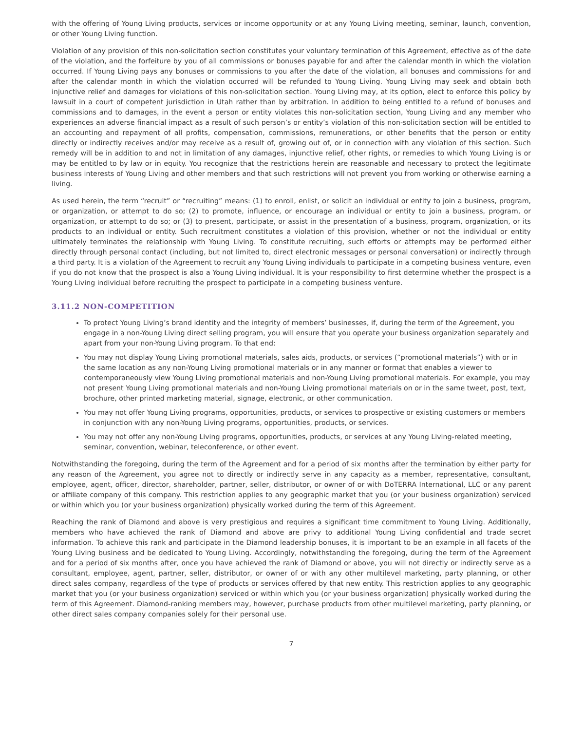with the offering of Young Living products, services or income opportunity or at any Young Living meeting, seminar, launch, convention, or other Young Living function.
Violation of any provision of this non-solicitation section constitutes your voluntary termination of this Agreement, effective as of the date of the violation, and the forfeiture by you of all commissions or bonuses payable for and after the calendar month in which the violation occurred. If Young Living pays any bonuses or commissions to you after the date of the violation, all bonuses and commissions for and after the calendar month in which the violation occurred will be refunded to Young Living. Young Living may seek and obtain both injunctive relief and damages for violations of this non-solicitation section. Young Living may, at its option, elect to enforce this policy by lawsuit in a court of competent jurisdiction in Utah rather than by arbitration. In addition to being entitled to a refund of bonuses and commissions and to damages, in the event a person or entity violates this non-solicitation section, Young Living and any member who experiences an adverse financial impact as a result of such person’s or entity’s violation of this non-solicitation section will be entitled to an accounting and repayment of all profits, compensation, commissions, remunerations, or other benefits that the person or entity directly or indirectly receives and/or may receive as a result of, growing out of, or in connection with any violation of this section. Such remedy will be in addition to and not in limitation of any damages, injunctive relief, other rights, or remedies to which Young Living is or may be entitled to by law or in equity. You recognize that the restrictions herein are reasonable and necessary to protect the legitimate business interests of Young Living and other members and that such restrictions will not prevent you from working or otherwise earning a living.
As used herein, the term “recruit” or “recruiting” means: (1) to enroll, enlist, or solicit an individual or entity to join a business, program, or organization, or attempt to do so; (2) to promote, influence, or encourage an individual or entity to join a business, program, or organization, or attempt to do so; or (3) to present, participate, or assist in the presentation of a business, program, organization, or its products to an individual or entity. Such recruitment constitutes a violation of this provision, whether or not the individual or entity ultimately terminates the relationship with Young Living. To constitute recruiting, such efforts or attempts may be performed either directly through personal contact (including, but not limited to, direct electronic messages or personal conversation) or indirectly through a third party. It is a violation of the Agreement to recruit any Young Living individuals to participate in a competing business venture, even if you do not know that the prospect is also a Young Living individual. It is your responsibility to first determine whether the prospect is a Young Living individual before recruiting the prospect to participate in a competing business venture.
3.11.2 NON-COMPETITION
To protect Young Living’s brand identity and the integrity of members’ businesses, if, during the term of the Agreement, you engage in a non-Young Living direct selling program, you will ensure that you operate your business organization separately and apart from your non-Young Living program. To that end:
You may not display Young Living promotional materials, sales aids, products, or services (“promotional materials”) with or in the same location as any non-Young Living promotional materials or in any manner or format that enables a viewer to contemporaneously view Young Living promotional materials and non-Young Living promotional materials. For example, you may not present Young Living promotional materials and non-Young Living promotional materials on or in the same tweet, post, text, brochure, other printed marketing material, signage, electronic, or other communication.
You may not offer Young Living programs, opportunities, products, or services to prospective or existing customers or members in conjunction with any non-Young Living programs, opportunities, products, or services.
You may not offer any non-Young Living programs, opportunities, products, or services at any Young Living-related meeting, seminar, convention, webinar, teleconference, or other event.
Notwithstanding the foregoing, during the term of the Agreement and for a period of six months after the termination by either party for any reason of the Agreement, you agree not to directly or indirectly serve in any capacity as a member, representative, consultant, employee, agent, officer, director, shareholder, partner, seller, distributor, or owner of or with DoTERRA International, LLC or any parent or affiliate company of this company. This restriction applies to any geographic market that you (or your business organization) serviced or within which you (or your business organization) physically worked during the term of this Agreement.
Reaching the rank of Diamond and above is very prestigious and requires a significant time commitment to Young Living. Additionally, members who have achieved the rank of Diamond and above are privy to additional Young Living confidential and trade secret information. To achieve this rank and participate in the Diamond leadership bonuses, it is important to be an example in all facets of the Young Living business and be dedicated to Young Living. Accordingly, notwithstanding the foregoing, during the term of the Agreement and for a period of six months after, once you have achieved the rank of Diamond or above, you will not directly or indirectly serve as a consultant, employee, agent, partner, seller, distributor, or owner of or with any other multilevel marketing, party planning, or other direct sales company, regardless of the type of products or services offered by that new entity. This restriction applies to any geographic market that you (or your business organization) serviced or within which you (or your business organization) physically worked during the term of this Agreement. Diamond-ranking members may, however, purchase products from other multilevel marketing, party planning, or other direct sales company companies solely for their personal use.
7